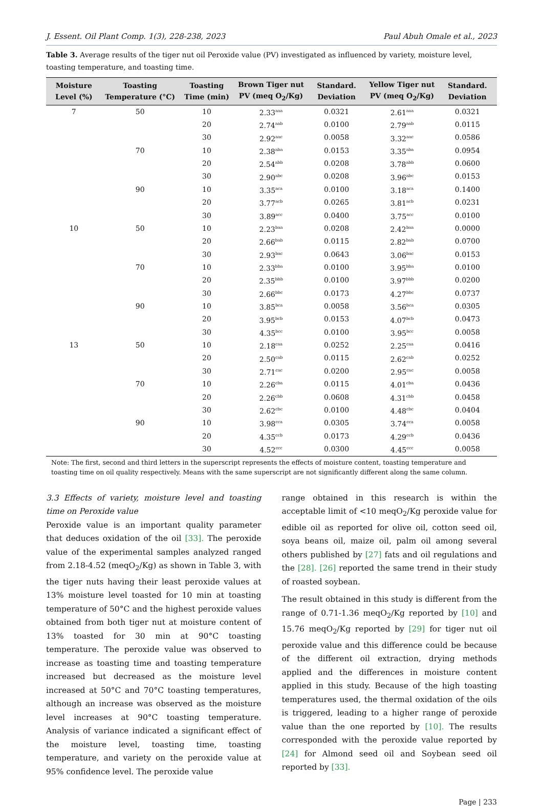J. Essent. Oil Plant Comp. 1(3), 228-238, 2023 Paul Abuh Omale et al., 2023
Table 3. Average results of the tiger nut oil Peroxide value (PV) investigated as influenced by variety, moisture level, toasting temperature, and toasting time.
| Moisture Level (%) | Toasting Temperature (°C) | Toasting Time (min) | Brown Tiger nut PV (meq O<sub>2</sub>/Kg) | Standard. Deviation | Yellow Tiger nut PV (meq O<sub>2</sub>/Kg) | Standard. Deviation |
| --- | --- | --- | --- | --- | --- | --- |
| 7 | 50 | 10 | 2.33<sup>aaa</sup> | 0.0321 | 2.61<sup>aaa</sup> | 0.0321 |
| | | 20 | 2.74<sup>aab</sup> | 0.0100 | 2.79<sup>aab</sup> | 0.0115 |
| | | 30 | 2.92<sup>aac</sup> | 0.0058 | 3.32<sup>aac</sup> | 0.0586 |
| | 70 | 10 | 2.38<sup>aba</sup> | 0.0153 | 3.35<sup>aba</sup> | 0.0954 |
| | | 20 | 2.54<sup>abb</sup> | 0.0208 | 3.78<sup>abb</sup> | 0.0600 |
| | | 30 | 2.90<sup>abc</sup> | 0.0208 | 3.96<sup>abc</sup> | 0.0153 |
| | 90 | 10 | 3.35<sup>aca</sup> | 0.0100 | 3.18<sup>aca</sup> | 0.1400 |
| | | 20 | 3.77<sup>acb</sup> | 0.0265 | 3.81<sup>acb</sup> | 0.0231 |
| | | 30 | 3.89<sup>acc</sup> | 0.0400 | 3.75<sup>acc</sup> | 0.0100 |
| 10 | 50 | 10 | 2.23<sup>baa</sup> | 0.0208 | 2.42<sup>baa</sup> | 0.0000 |
| | | 20 | 2.66<sup>bab</sup> | 0.0115 | 2.82<sup>bab</sup> | 0.0700 |
| | | 30 | 2.93<sup>bac</sup> | 0.0643 | 3.06<sup>bac</sup> | 0.0153 |
| | 70 | 10 | 2.33<sup>bba</sup> | 0.0100 | 3.95<sup>bba</sup> | 0.0100 |
| | | 20 | 2.35<sup>bbb</sup> | 0.0100 | 3.97<sup>bbb</sup> | 0.0200 |
| | | 30 | 2.66<sup>bbc</sup> | 0.0173 | 4.27<sup>bbc</sup> | 0.0737 |
| | 90 | 10 | 3.85<sup>bca</sup> | 0.0058 | 3.56<sup>bca</sup> | 0.0305 |
| | | 20 | 3.95<sup>bcb</sup> | 0.0153 | 4.07<sup>bcb</sup> | 0.0473 |
| | | 30 | 4.35<sup>bcc</sup> | 0.0100 | 3.95<sup>bcc</sup> | 0.0058 |
| 13 | 50 | 10 | 2.18<sup>caa</sup> | 0.0252 | 2.25<sup>caa</sup> | 0.0416 |
| | | 20 | 2.50<sup>cab</sup> | 0.0115 | 2.62<sup>cab</sup> | 0.0252 |
| | | 30 | 2.71<sup>cac</sup> | 0.0200 | 2.95<sup>cac</sup> | 0.0058 |
| | 70 | 10 | 2.26<sup>cba</sup> | 0.0115 | 4.01<sup>cba</sup> | 0.0436 |
| | | 20 | 2.26<sup>cbb</sup> | 0.0608 | 4.31<sup>cbb</sup> | 0.0458 |
| | | 30 | 2.62<sup>cbc</sup> | 0.0100 | 4.48<sup>cbc</sup> | 0.0404 |
| | 90 | 10 | 3.98<sup>cca</sup> | 0.0305 | 3.74<sup>cca</sup> | 0.0058 |
| | | 20 | 4.35<sup>ccb</sup> | 0.0173 | 4.29<sup>ccb</sup> | 0.0436 |
| | | 30 | 4.52<sup>ccc</sup> | 0.0300 | 4.45<sup>ccc</sup> | 0.0058 |
Note: The first, second and third letters in the superscript represents the effects of moisture content, toasting temperature and toasting time on oil quality respectively. Means with the same superscript are not significantly different along the same column.
3.3 Effects of variety, moisture level and toasting time on Peroxide value
Peroxide value is an important quality parameter that deduces oxidation of the oil [33]. The peroxide value of the experimental samples analyzed ranged from 2.18-4.52 (meqO<sub>2</sub>/Kg) as shown in Table 3, with the tiger nuts having their least peroxide values at 13% moisture level toasted for 10 min at toasting temperature of 50°C and the highest peroxide values obtained from both tiger nut at moisture content of 13% toasted for 30 min at 90°C toasting temperature. The peroxide value was observed to increase as toasting time and toasting temperature increased but decreased as the moisture level increased at 50°C and 70°C toasting temperatures, although an increase was observed as the moisture level increases at 90°C toasting temperature. Analysis of variance indicated a significant effect of the moisture level, toasting time, toasting temperature, and variety on the peroxide value at 95% confidence level. The peroxide value
range obtained in this research is within the acceptable limit of <10 meqO<sub>2</sub>/Kg peroxide value for edible oil as reported for olive oil, cotton seed oil, soya beans oil, maize oil, palm oil among several others published by [27] fats and oil regulations and the [28]. [26] reported the same trend in their study of roasted soybean.
The result obtained in this study is different from the range of 0.71-1.36 meqO<sub>2</sub>/Kg reported by [10] and 15.76 meqO<sub>2</sub>/Kg reported by [29] for tiger nut oil peroxide value and this difference could be because of the different oil extraction, drying methods applied and the differences in moisture content applied in this study. Because of the high toasting temperatures used, the thermal oxidation of the oils is triggered, leading to a higher range of peroxide value than the one reported by [10]. The results corresponded with the peroxide value reported by [24] for Almond seed oil and Soybean seed oil reported by [33].
Page | 233